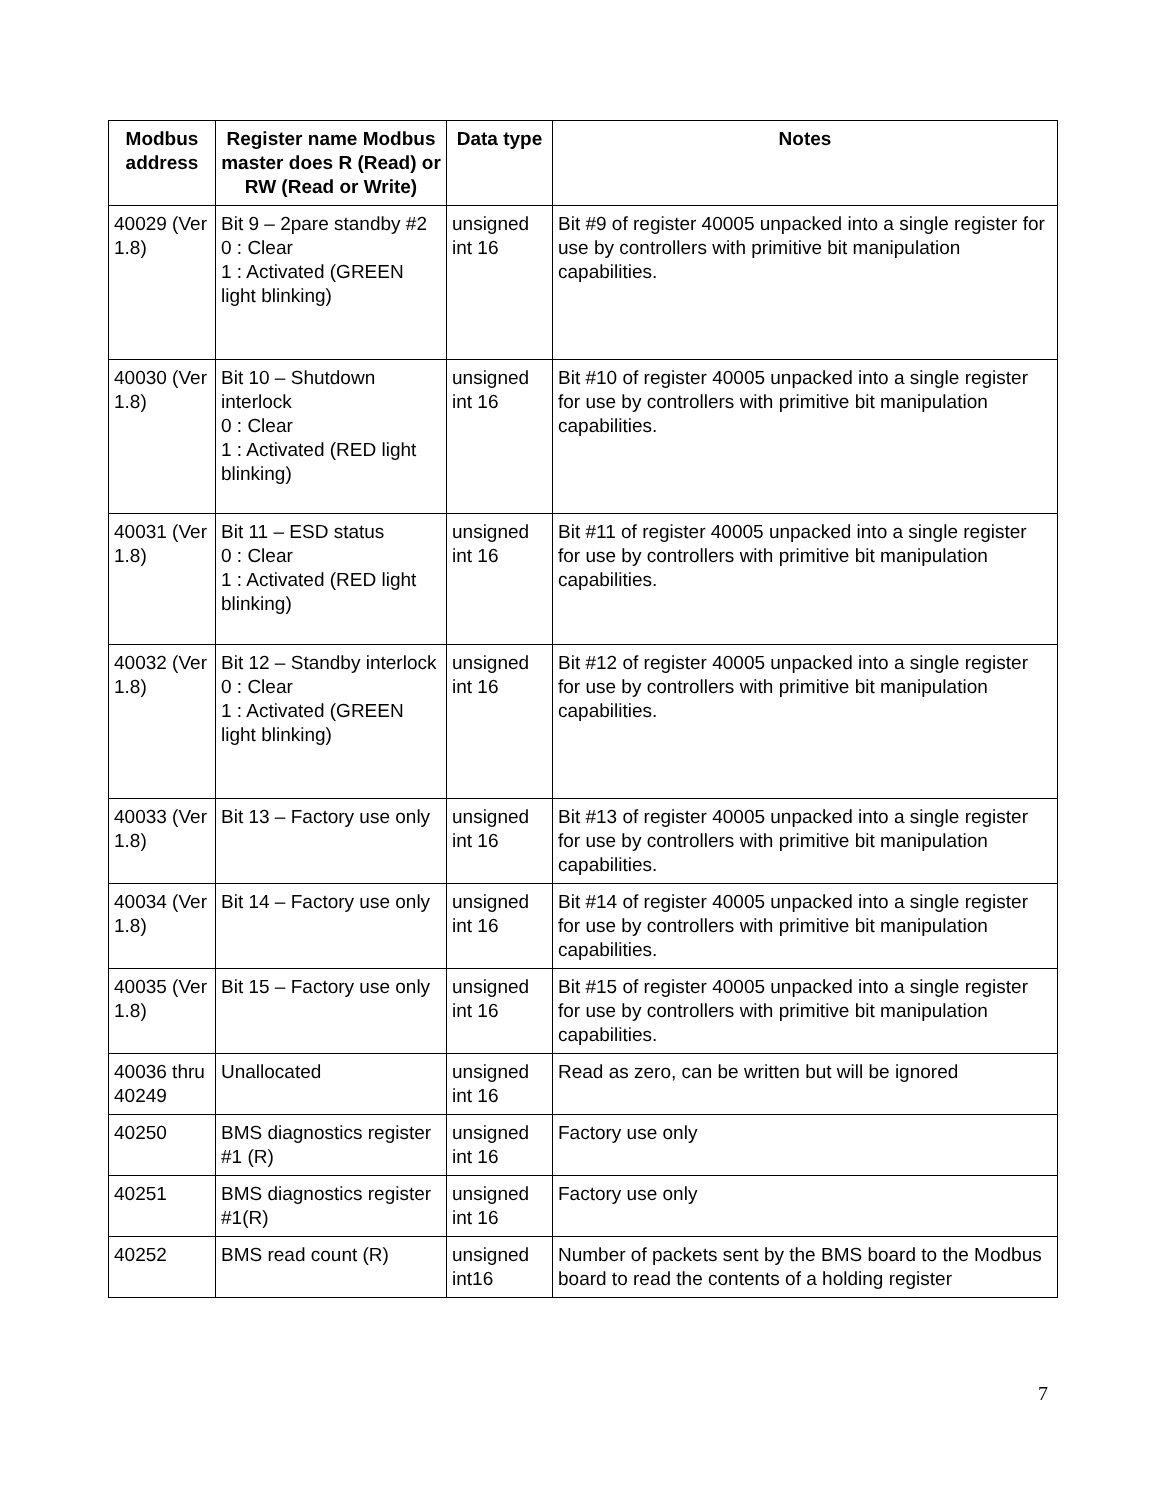| Modbus address | Register name Modbus master does R (Read) or RW (Read or Write) | Data type | Notes |
| --- | --- | --- | --- |
| 40029 (Ver 1.8) | Bit 9 – 2pare standby #2 0 : Clear 1 : Activated (GREEN light blinking) | unsigned int 16 | Bit #9 of register 40005 unpacked into a single register for use by controllers with primitive bit manipulation capabilities. |
| 40030 (Ver 1.8) | Bit 10 – Shutdown interlock 0 : Clear 1 : Activated (RED light blinking) | unsigned int 16 | Bit #10 of register 40005 unpacked into a single register for use by controllers with primitive bit manipulation capabilities. |
| 40031 (Ver 1.8) | Bit 11 – ESD status 0 : Clear 1 : Activated (RED light blinking) | unsigned int 16 | Bit #11 of register 40005 unpacked into a single register for use by controllers with primitive bit manipulation capabilities. |
| 40032 (Ver 1.8) | Bit 12 – Standby interlock 0 : Clear 1 : Activated (GREEN light blinking) | unsigned int 16 | Bit #12 of register 40005 unpacked into a single register for use by controllers with primitive bit manipulation capabilities. |
| 40033 (Ver 1.8) | Bit 13 – Factory use only | unsigned int 16 | Bit #13 of register 40005 unpacked into a single register for use by controllers with primitive bit manipulation capabilities. |
| 40034 (Ver 1.8) | Bit 14 – Factory use only | unsigned int 16 | Bit #14 of register 40005 unpacked into a single register for use by controllers with primitive bit manipulation capabilities. |
| 40035 (Ver 1.8) | Bit 15 – Factory use only | unsigned int 16 | Bit #15 of register 40005 unpacked into a single register for use by controllers with primitive bit manipulation capabilities. |
| 40036 thru 40249 | Unallocated | unsigned int 16 | Read as zero, can be written but will be ignored |
| 40250 | BMS diagnostics register #1 (R) | unsigned int 16 | Factory use only |
| 40251 | BMS diagnostics register #1(R) | unsigned int 16 | Factory use only |
| 40252 | BMS read count (R) | unsigned int16 | Number of packets sent by the BMS board to the Modbus board to read the contents of a holding register |
7